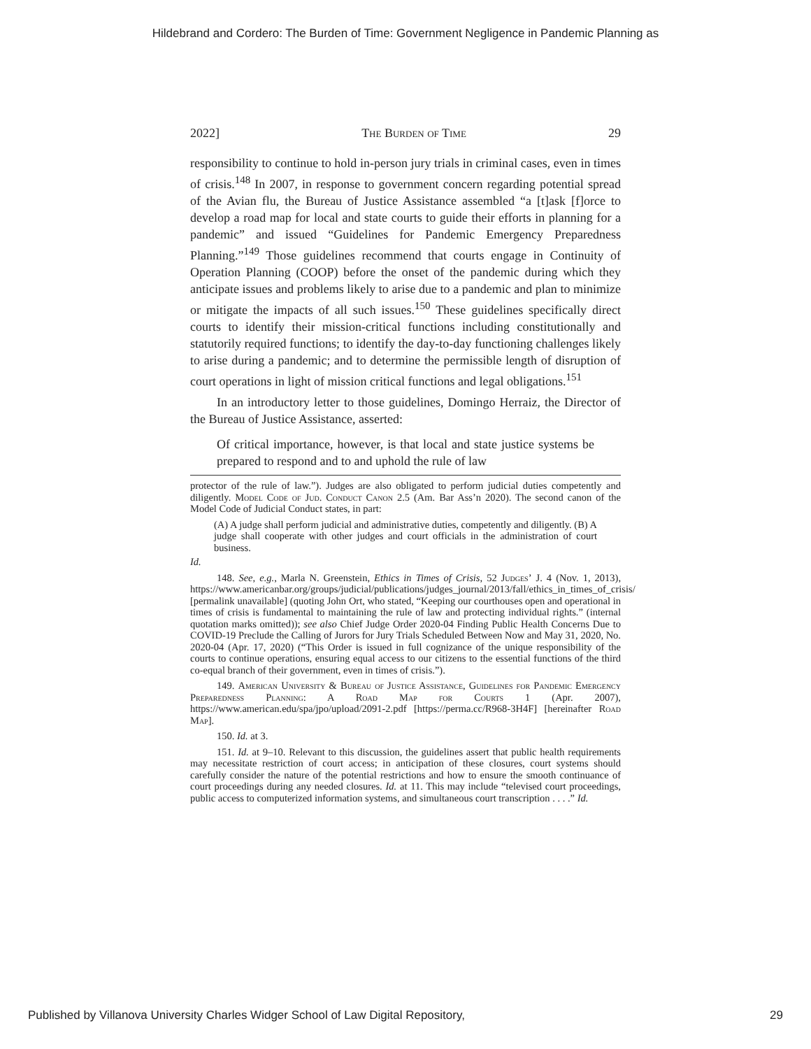Hildebrand and Cordero: The Burden of Time: Government Negligence in Pandemic Planning as
2022] The Burden of Time 29
responsibility to continue to hold in-person jury trials in criminal cases, even in times of crisis.<sup>148</sup> In 2007, in response to government concern regarding potential spread of the Avian flu, the Bureau of Justice Assistance assembled “a [t]ask [f]orce to develop a road map for local and state courts to guide their efforts in planning for a pandemic” and issued “Guidelines for Pandemic Emergency Preparedness Planning.”<sup>149</sup> Those guidelines recommend that courts engage in Continuity of Operation Planning (COOP) before the onset of the pandemic during which they anticipate issues and problems likely to arise due to a pandemic and plan to minimize or mitigate the impacts of all such issues.<sup>150</sup> These guidelines specifically direct courts to identify their mission-critical functions including constitutionally and statutorily required functions; to identify the day-to-day functioning challenges likely to arise during a pandemic; and to determine the permissible length of disruption of court operations in light of mission critical functions and legal obligations.<sup>151</sup>
In an introductory letter to those guidelines, Domingo Herraiz, the Director of the Bureau of Justice Assistance, asserted:
Of critical importance, however, is that local and state justice systems be prepared to respond and to and uphold the rule of law
protector of the rule of law.”). Judges are also obligated to perform judicial duties competently and diligently. Model Code of Jud. Conduct Canon 2.5 (Am. Bar Ass’n 2020). The second canon of the Model Code of Judicial Conduct states, in part:
(A) A judge shall perform judicial and administrative duties, competently and diligently. (B) A judge shall cooperate with other judges and court officials in the administration of court business.
Id.
148. See, e.g., Marla N. Greenstein, Ethics in Times of Crisis, 52 Judges’ J. 4 (Nov. 1, 2013), https://www.americanbar.org/groups/judicial/publications/judges_journal/2013/fall/ethics_in_times_of_crisis/ [permalink unavailable] (quoting John Ort, who stated, “Keeping our courthouses open and operational in times of crisis is fundamental to maintaining the rule of law and protecting individual rights.” (internal quotation marks omitted)); see also Chief Judge Order 2020-04 Finding Public Health Concerns Due to COVID-19 Preclude the Calling of Jurors for Jury Trials Scheduled Between Now and May 31, 2020, No. 2020-04 (Apr. 17, 2020) (“This Order is issued in full cognizance of the unique responsibility of the courts to continue operations, ensuring equal access to our citizens to the essential functions of the third co-equal branch of their government, even in times of crisis.”).
149. American University & Bureau of Justice Assistance, Guidelines for Pandemic Emergency Preparedness Planning: A Road Map for Courts 1 (Apr. 2007), https://www.american.edu/spa/jpo/upload/2091-2.pdf [https://perma.cc/R968-3H4F] [hereinafter Road Map].
150. Id. at 3.
151. Id. at 9–10. Relevant to this discussion, the guidelines assert that public health requirements may necessitate restriction of court access; in anticipation of these closures, court systems should carefully consider the nature of the potential restrictions and how to ensure the smooth continuance of court proceedings during any needed closures. Id. at 11. This may include “televised court proceedings, public access to computerized information systems, and simultaneous court transcription . . . .” Id.
Published by Villanova University Charles Widger School of Law Digital Repository, 29